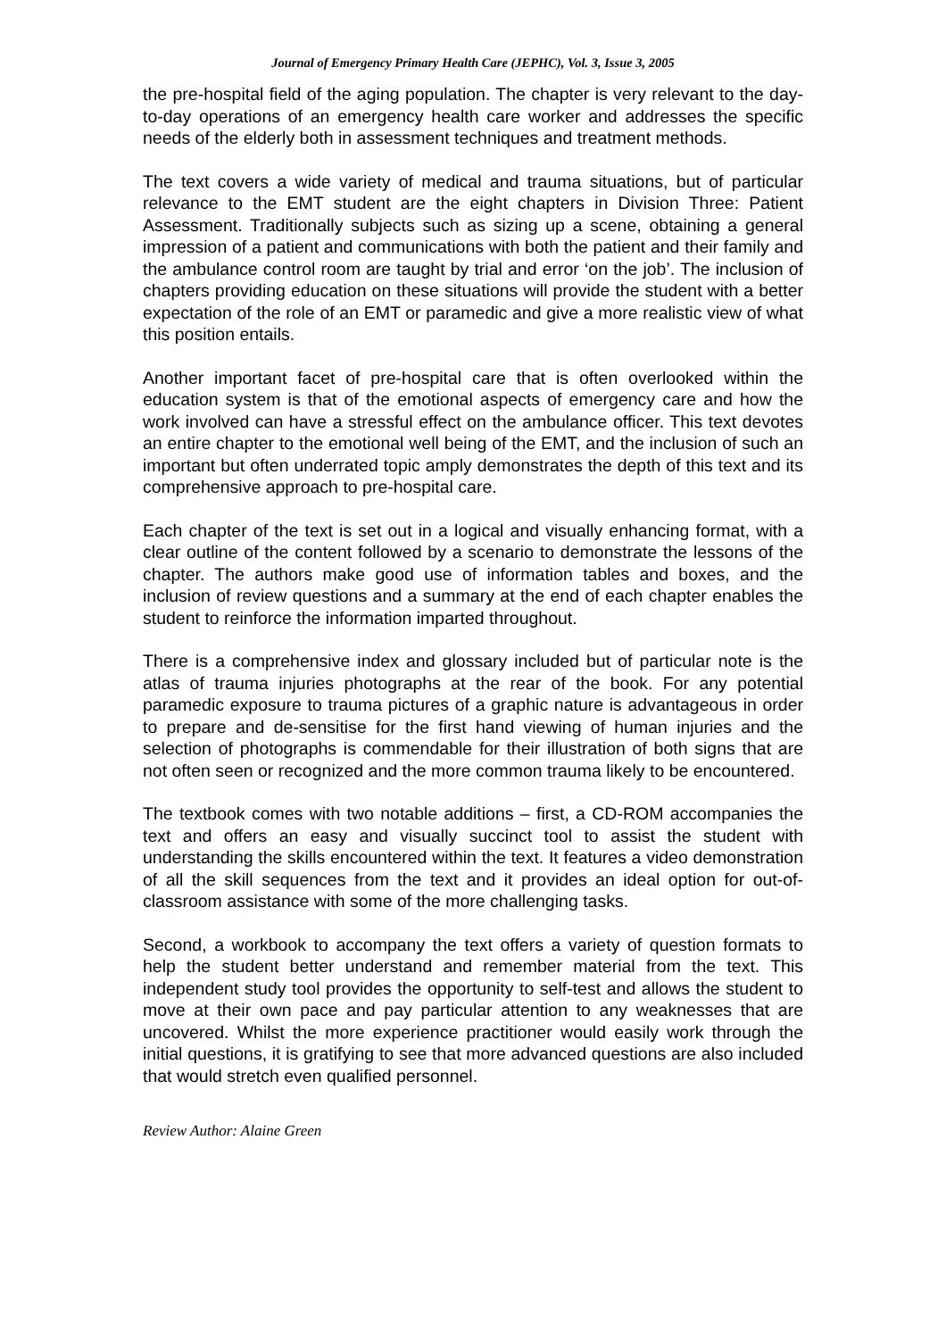Journal of Emergency Primary Health Care (JEPHC), Vol. 3, Issue 3, 2005
the pre-hospital field of the aging population. The chapter is very relevant to the day-to-day operations of an emergency health care worker and addresses the specific needs of the elderly both in assessment techniques and treatment methods.
The text covers a wide variety of medical and trauma situations, but of particular relevance to the EMT student are the eight chapters in Division Three: Patient Assessment. Traditionally subjects such as sizing up a scene, obtaining a general impression of a patient and communications with both the patient and their family and the ambulance control room are taught by trial and error ‘on the job’. The inclusion of chapters providing education on these situations will provide the student with a better expectation of the role of an EMT or paramedic and give a more realistic view of what this position entails.
Another important facet of pre-hospital care that is often overlooked within the education system is that of the emotional aspects of emergency care and how the work involved can have a stressful effect on the ambulance officer. This text devotes an entire chapter to the emotional well being of the EMT, and the inclusion of such an important but often underrated topic amply demonstrates the depth of this text and its comprehensive approach to pre-hospital care.
Each chapter of the text is set out in a logical and visually enhancing format, with a clear outline of the content followed by a scenario to demonstrate the lessons of the chapter. The authors make good use of information tables and boxes, and the inclusion of review questions and a summary at the end of each chapter enables the student to reinforce the information imparted throughout.
There is a comprehensive index and glossary included but of particular note is the atlas of trauma injuries photographs at the rear of the book. For any potential paramedic exposure to trauma pictures of a graphic nature is advantageous in order to prepare and de-sensitise for the first hand viewing of human injuries and the selection of photographs is commendable for their illustration of both signs that are not often seen or recognized and the more common trauma likely to be encountered.
The textbook comes with two notable additions – first, a CD-ROM accompanies the text and offers an easy and visually succinct tool to assist the student with understanding the skills encountered within the text. It features a video demonstration of all the skill sequences from the text and it provides an ideal option for out-of-classroom assistance with some of the more challenging tasks.
Second, a workbook to accompany the text offers a variety of question formats to help the student better understand and remember material from the text. This independent study tool provides the opportunity to self-test and allows the student to move at their own pace and pay particular attention to any weaknesses that are uncovered. Whilst the more experience practitioner would easily work through the initial questions, it is gratifying to see that more advanced questions are also included that would stretch even qualified personnel.
Review Author: Alaine Green